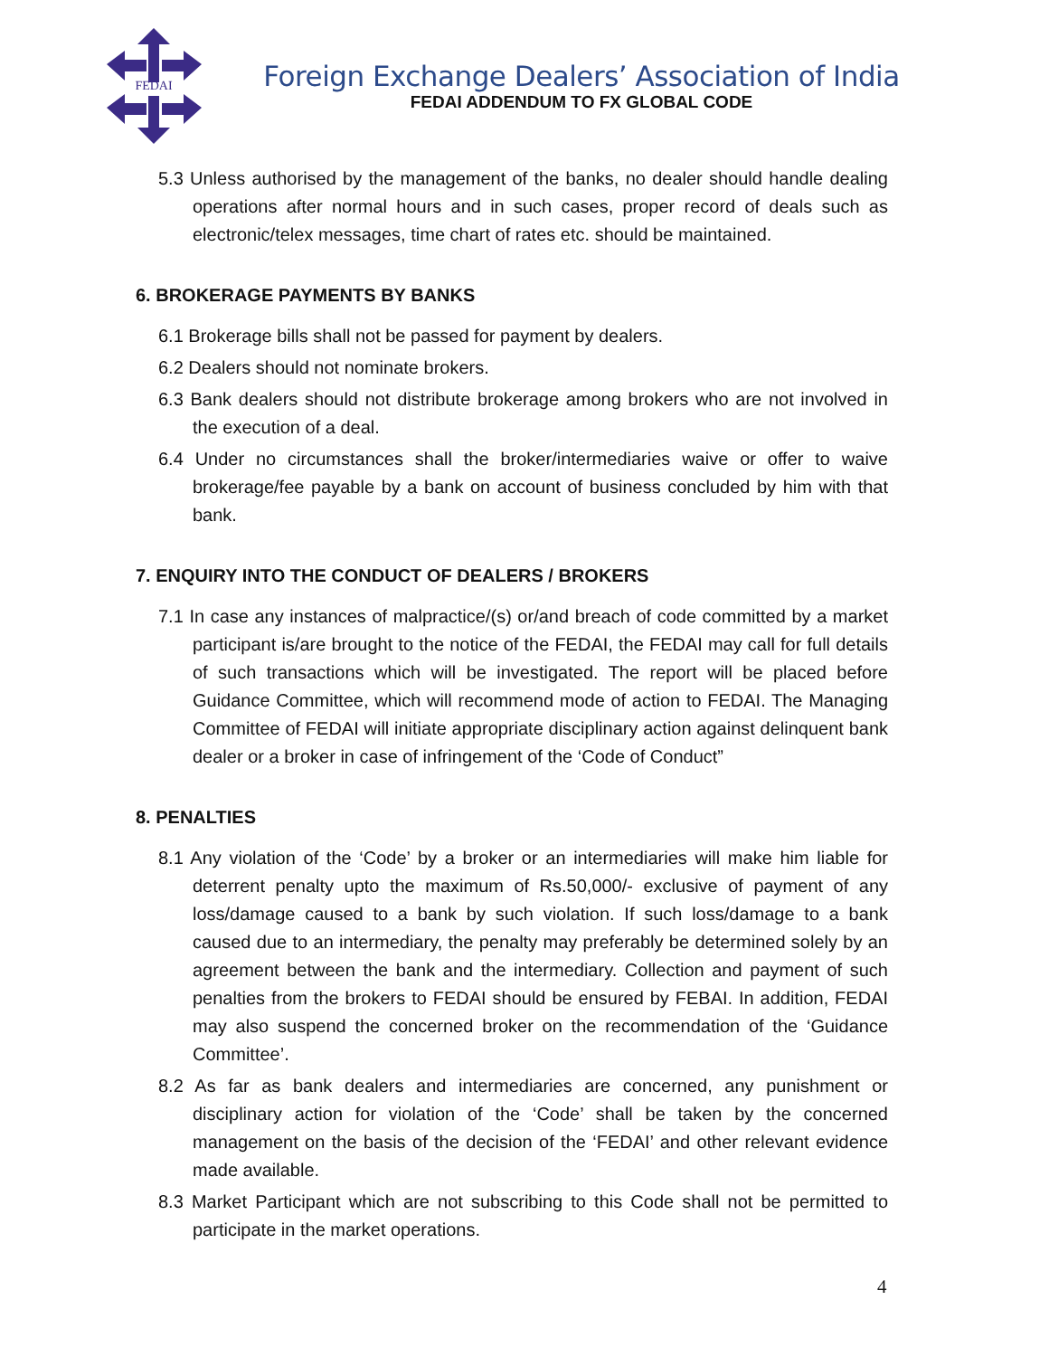FEDAI
Foreign Exchange Dealers’ Association of India
FEDAI ADDENDUM TO FX GLOBAL CODE
5.3 Unless authorised by the management of the banks, no dealer should handle dealing operations after normal hours and in such cases, proper record of deals such as electronic/telex messages, time chart of rates etc. should be maintained.
6. BROKERAGE PAYMENTS BY BANKS
6.1 Brokerage bills shall not be passed for payment by dealers.
6.2 Dealers should not nominate brokers.
6.3 Bank dealers should not distribute brokerage among brokers who are not involved in the execution of a deal.
6.4 Under no circumstances shall the broker/intermediaries waive or offer to waive brokerage/fee payable by a bank on account of business concluded by him with that bank.
7. ENQUIRY INTO THE CONDUCT OF DEALERS / BROKERS
7.1 In case any instances of malpractice/(s) or/and breach of code committed by a market participant is/are brought to the notice of the FEDAI, the FEDAI may call for full details of such transactions which will be investigated. The report will be placed before Guidance Committee, which will recommend mode of action to FEDAI. The Managing Committee of FEDAI will initiate appropriate disciplinary action against delinquent bank dealer or a broker in case of infringement of the ‘Code of Conduct”
8. PENALTIES
8.1 Any violation of the ‘Code’ by a broker or an intermediaries will make him liable for deterrent penalty upto the maximum of Rs.50,000/- exclusive of payment of any loss/damage caused to a bank by such violation. If such loss/damage to a bank caused due to an intermediary, the penalty may preferably be determined solely by an agreement between the bank and the intermediary. Collection and payment of such penalties from the brokers to FEDAI should be ensured by FEBAI. In addition, FEDAI may also suspend the concerned broker on the recommendation of the ‘Guidance Committee’.
8.2 As far as bank dealers and intermediaries are concerned, any punishment or disciplinary action for violation of the ‘Code’ shall be taken by the concerned management on the basis of the decision of the ‘FEDAI’ and other relevant evidence made available.
8.3 Market Participant which are not subscribing to this Code shall not be permitted to participate in the market operations.
4